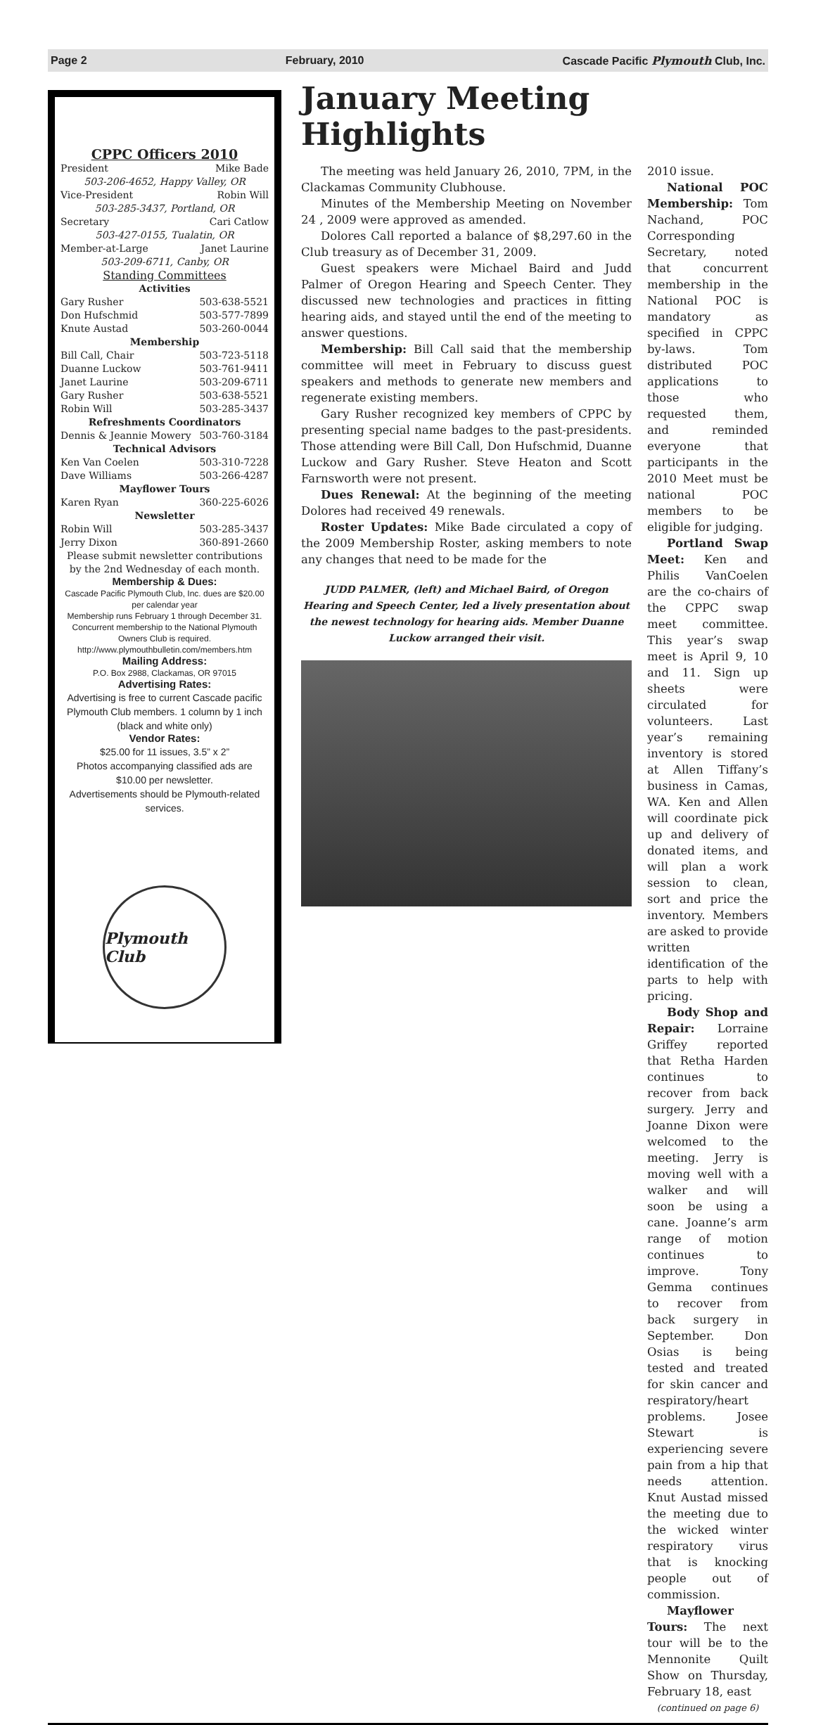Page 2 February, 2010 Cascade Pacific Plymouth Club, Inc.
CPPC Officers 2010
President Mike Bade
503-206-4652, Happy Valley, OR
Vice-President Robin Will
503-285-3437, Portland, OR
Secretary Cari Catlow
503-427-0155, Tualatin, OR
Member-at-Large Janet Laurine
503-209-6711, Canby, OR
Standing Committees
Activities
Gary Rusher 503-638-5521
Don Hufschmid 503-577-7899
Knute Austad 503-260-0044
Membership
Bill Call, Chair 503-723-5118
Duanne Luckow 503-761-9411
Janet Laurine 503-209-6711
Gary Rusher 503-638-5521
Robin Will 503-285-3437
Refreshments Coordinators
Dennis & Jeannie Mowery 503-760-3184
Technical Advisors
Ken Van Coelen 503-310-7228
Dave Williams 503-266-4287
Mayflower Tours
Karen Ryan 360-225-6026
Newsletter
Robin Will 503-285-3437
Jerry Dixon 360-891-2660
Please submit newsletter contributions by the 2nd Wednesday of each month.
Membership & Dues:
Cascade Pacific Plymouth Club, Inc. dues are $20.00 per calendar year
Membership runs February 1 through December 31. Concurrent membership to the National Plymouth Owners Club is required.
http://www.plymouthbulletin.com/members.htm
Mailing Address:
P.O. Box 2988, Clackamas, OR 97015
Advertising Rates:
Advertising is free to current Cascade pacific Plymouth Club members. 1 column by 1 inch (black and white only)
Vendor Rates:
$25.00 for 11 issues, 3.5” x 2”
Photos accompanying classified ads are $10.00 per newsletter.
Advertisements should be Plymouth-related services.
Plymouth Club
January Meeting Highlights
The meeting was held January 26, 2010, 7PM, in the Clackamas Community Clubhouse.
Minutes of the Membership Meeting on November 24 , 2009 were approved as amended.
Dolores Call reported a balance of $8,297.60 in the Club treasury as of December 31, 2009.
Guest speakers were Michael Baird and Judd Palmer of Oregon Hearing and Speech Center. They discussed new technologies and practices in fitting hearing aids, and stayed until the end of the meeting to answer questions.
Membership: Bill Call said that the membership committee will meet in February to discuss guest speakers and methods to generate new members and regenerate existing members.
Gary Rusher recognized key members of CPPC by presenting special name badges to the past-presidents. Those attending were Bill Call, Don Hufschmid, Duanne Luckow and Gary Rusher. Steve Heaton and Scott Farnsworth were not present.
Dues Renewal: At the beginning of the meeting Dolores had received 49 renewals.
Roster Updates: Mike Bade circulated a copy of the 2009 Membership Roster, asking members to note any changes that need to be made for the
JUDD PALMER, (left) and Michael Baird, of Oregon Hearing and Speech Center, led a lively presentation about the newest technology for hearing aids. Member Duanne Luckow arranged their visit.
2010 issue.
National POC Membership: Tom Nachand, POC Corresponding Secretary, noted that concurrent membership in the National POC is mandatory as specified in CPPC by-laws. Tom distributed POC applications to those who requested them, and reminded everyone that participants in the 2010 Meet must be national POC members to be eligible for judging.
Portland Swap Meet: Ken and Philis VanCoelen are the co-chairs of the CPPC swap meet committee. This year’s swap meet is April 9, 10 and 11. Sign up sheets were circulated for volunteers. Last year’s remaining inventory is stored at Allen Tiffany’s business in Camas, WA. Ken and Allen will coordinate pick up and delivery of donated items, and will plan a work session to clean, sort and price the inventory. Members are asked to provide written identification of the parts to help with pricing.
Body Shop and Repair: Lorraine Griffey reported that Retha Harden continues to recover from back surgery. Jerry and Joanne Dixon were welcomed to the meeting. Jerry is moving well with a walker and will soon be using a cane. Joanne’s arm range of motion continues to improve. Tony Gemma continues to recover from back surgery in September. Don Osias is being tested and treated for skin cancer and respiratory/heart problems. Josee Stewart is experiencing severe pain from a hip that needs attention. Knut Austad missed the meeting due to the wicked winter respiratory virus that is knocking people out of commission.
Mayflower Tours: The next tour will be to the Mennonite Quilt Show on Thursday, February 18, east
(continued on page 6)